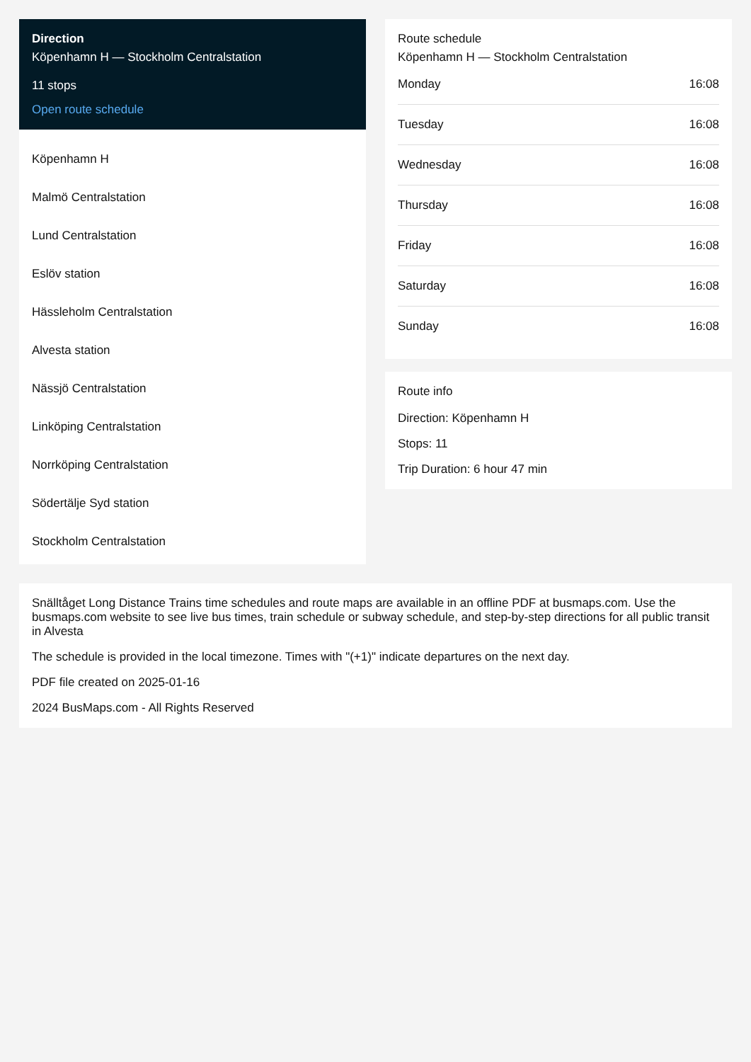Direction
Köpenhamn H — Stockholm Centralstation
11 stops
Open route schedule
Köpenhamn H
Malmö Centralstation
Lund Centralstation
Eslöv station
Hässleholm Centralstation
Alvesta station
Nässjö Centralstation
Linköping Centralstation
Norrköping Centralstation
Södertälje Syd station
Stockholm Centralstation
Route schedule
Köpenhamn H — Stockholm Centralstation
| Monday | 16:08 |
| Tuesday | 16:08 |
| Wednesday | 16:08 |
| Thursday | 16:08 |
| Friday | 16:08 |
| Saturday | 16:08 |
| Sunday | 16:08 |
Route info
Direction: Köpenhamn H
Stops: 11
Trip Duration: 6 hour 47 min
Snälltåget Long Distance Trains time schedules and route maps are available in an offline PDF at busmaps.com. Use the busmaps.com website to see live bus times, train schedule or subway schedule, and step-by-step directions for all public transit in Alvesta
The schedule is provided in the local timezone. Times with "(+1)" indicate departures on the next day.
PDF file created on 2025-01-16
2024 BusMaps.com - All Rights Reserved